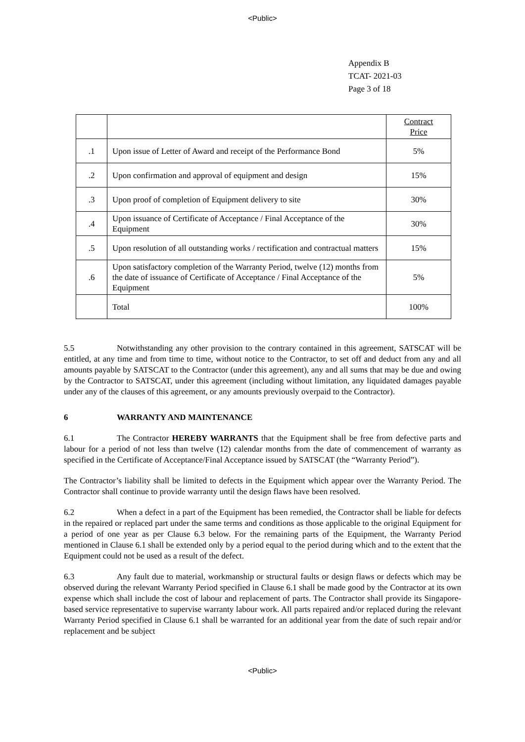<Public>
Appendix B
TCAT- 2021-03
Page 3 of 18
| | | Contract Price |
| .1 | Upon issue of Letter of Award and receipt of the Performance Bond | 5% |
| .2 | Upon confirmation and approval of equipment and design | 15% |
| .3 | Upon proof of completion of Equipment delivery to site | 30% |
| .4 | Upon issuance of Certificate of Acceptance / Final Acceptance of the Equipment | 30% |
| .5 | Upon resolution of all outstanding works / rectification and contractual matters | 15% |
| .6 | Upon satisfactory completion of the Warranty Period, twelve (12) months from the date of issuance of Certificate of Acceptance / Final Acceptance of the Equipment | 5% |
| | Total | 100% |
5.5 Notwithstanding any other provision to the contrary contained in this agreement, SATSCAT will be entitled, at any time and from time to time, without notice to the Contractor, to set off and deduct from any and all amounts payable by SATSCAT to the Contractor (under this agreement), any and all sums that may be due and owing by the Contractor to SATSCAT, under this agreement (including without limitation, any liquidated damages payable under any of the clauses of this agreement, or any amounts previously overpaid to the Contractor).
6 WARRANTY AND MAINTENANCE
6.1 The Contractor HEREBY WARRANTS that the Equipment shall be free from defective parts and labour for a period of not less than twelve (12) calendar months from the date of commencement of warranty as specified in the Certificate of Acceptance/Final Acceptance issued by SATSCAT (the “Warranty Period”).
The Contractor’s liability shall be limited to defects in the Equipment which appear over the Warranty Period. The Contractor shall continue to provide warranty until the design flaws have been resolved.
6.2 When a defect in a part of the Equipment has been remedied, the Contractor shall be liable for defects in the repaired or replaced part under the same terms and conditions as those applicable to the original Equipment for a period of one year as per Clause 6.3 below. For the remaining parts of the Equipment, the Warranty Period mentioned in Clause 6.1 shall be extended only by a period equal to the period during which and to the extent that the Equipment could not be used as a result of the defect.
6.3 Any fault due to material, workmanship or structural faults or design flaws or defects which may be observed during the relevant Warranty Period specified in Clause 6.1 shall be made good by the Contractor at its own expense which shall include the cost of labour and replacement of parts. The Contractor shall provide its Singapore-based service representative to supervise warranty labour work. All parts repaired and/or replaced during the relevant Warranty Period specified in Clause 6.1 shall be warranted for an additional year from the date of such repair and/or replacement and be subject
<Public>